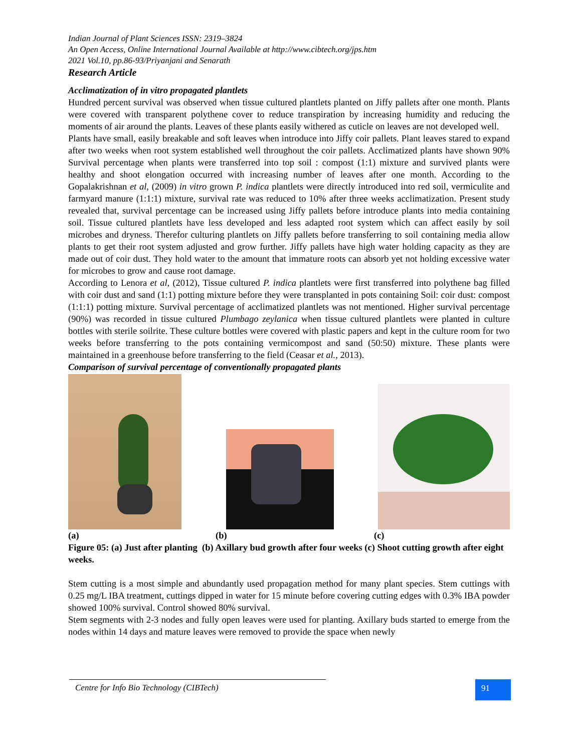Indian Journal of Plant Sciences ISSN: 2319–3824
An Open Access, Online International Journal Available at http://www.cibtech.org/jps.htm
2021 Vol.10, pp.86-93/Priyanjani and Senarath
Research Article
Acclimatization of in vitro propagated plantlets
Hundred percent survival was observed when tissue cultured plantlets planted on Jiffy pallets after one month. Plants were covered with transparent polythene cover to reduce transpiration by increasing humidity and reducing the moments of air around the plants. Leaves of these plants easily withered as cuticle on leaves are not developed well.
Plants have small, easily breakable and soft leaves when introduce into Jiffy coir pallets. Plant leaves stared to expand after two weeks when root system established well throughout the coir pallets. Acclimatized plants have shown 90% Survival percentage when plants were transferred into top soil : compost (1:1) mixture and survived plants were healthy and shoot elongation occurred with increasing number of leaves after one month. According to the Gopalakrishnan et al, (2009) in vitro grown P. indica plantlets were directly introduced into red soil, vermiculite and farmyard manure (1:1:1) mixture, survival rate was reduced to 10% after three weeks acclimatization. Present study revealed that, survival percentage can be increased using Jiffy pallets before introduce plants into media containing soil. Tissue cultured plantlets have less developed and less adapted root system which can affect easily by soil microbes and dryness. Therefor culturing plantlets on Jiffy pallets before transferring to soil containing media allow plants to get their root system adjusted and grow further. Jiffy pallets have high water holding capacity as they are made out of coir dust. They hold water to the amount that immature roots can absorb yet not holding excessive water for microbes to grow and cause root damage.
According to Lenora et al, (2012), Tissue cultured P. indica plantlets were first transferred into polythene bag filled with coir dust and sand (1:1) potting mixture before they were transplanted in pots containing Soil: coir dust: compost (1:1:1) potting mixture. Survival percentage of acclimatized plantlets was not mentioned. Higher survival percentage (90%) was recorded in tissue cultured Plumbago zeylanica when tissue cultured plantlets were planted in culture bottles with sterile soilrite. These culture bottles were covered with plastic papers and kept in the culture room for two weeks before transferring to the pots containing vermicompost and sand (50:50) mixture. These plants were maintained in a greenhouse before transferring to the field (Ceasar et al., 2013).
Comparison of survival percentage of conventionally propagated plants
(a) (b) (c)
Figure 05: (a) Just after planting (b) Axillary bud growth after four weeks (c) Shoot cutting growth after eight weeks.
Stem cutting is a most simple and abundantly used propagation method for many plant species. Stem cuttings with 0.25 mg/L IBA treatment, cuttings dipped in water for 15 minute before covering cutting edges with 0.3% IBA powder showed 100% survival. Control showed 80% survival.
Stem segments with 2-3 nodes and fully open leaves were used for planting. Axillary buds started to emerge from the nodes within 14 days and mature leaves were removed to provide the space when newly
Centre for Info Bio Technology (CIBTech)
91